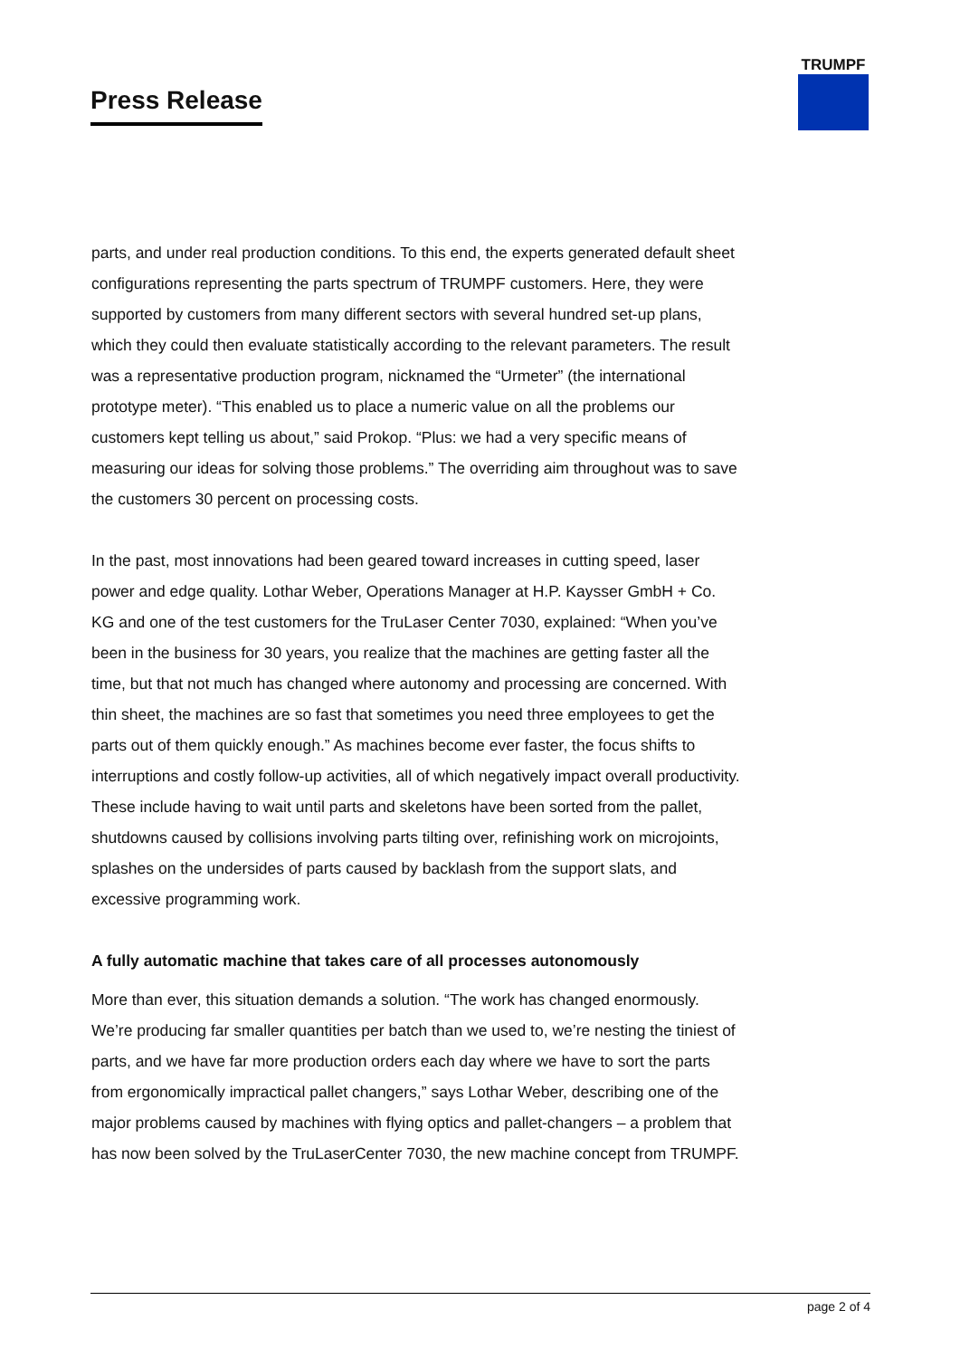Press Release
TRUMPF
parts, and under real production conditions. To this end, the experts generated default sheet configurations representing the parts spectrum of TRUMPF customers. Here, they were supported by customers from many different sectors with several hundred set-up plans, which they could then evaluate statistically according to the relevant parameters. The result was a representative production program, nicknamed the “Urmeter” (the international prototype meter). “This enabled us to place a numeric value on all the problems our customers kept telling us about,” said Prokop. “Plus: we had a very specific means of measuring our ideas for solving those problems.” The overriding aim throughout was to save the customers 30 percent on processing costs.
In the past, most innovations had been geared toward increases in cutting speed, laser power and edge quality. Lothar Weber, Operations Manager at H.P. Kaysser GmbH + Co. KG and one of the test customers for the TruLaser Center 7030, explained: “When you’ve been in the business for 30 years, you realize that the machines are getting faster all the time, but that not much has changed where autonomy and processing are concerned. With thin sheet, the machines are so fast that sometimes you need three employees to get the parts out of them quickly enough.” As machines become ever faster, the focus shifts to interruptions and costly follow-up activities, all of which negatively impact overall productivity. These include having to wait until parts and skeletons have been sorted from the pallet, shutdowns caused by collisions involving parts tilting over, refinishing work on microjoints, splashes on the undersides of parts caused by backlash from the support slats, and excessive programming work.
A fully automatic machine that takes care of all processes autonomously
More than ever, this situation demands a solution. “The work has changed enormously. We’re producing far smaller quantities per batch than we used to, we’re nesting the tiniest of parts, and we have far more production orders each day where we have to sort the parts from ergonomically impractical pallet changers,” says Lothar Weber, describing one of the major problems caused by machines with flying optics and pallet-changers – a problem that has now been solved by the TruLaserCenter 7030, the new machine concept from TRUMPF.
page 2 of 4